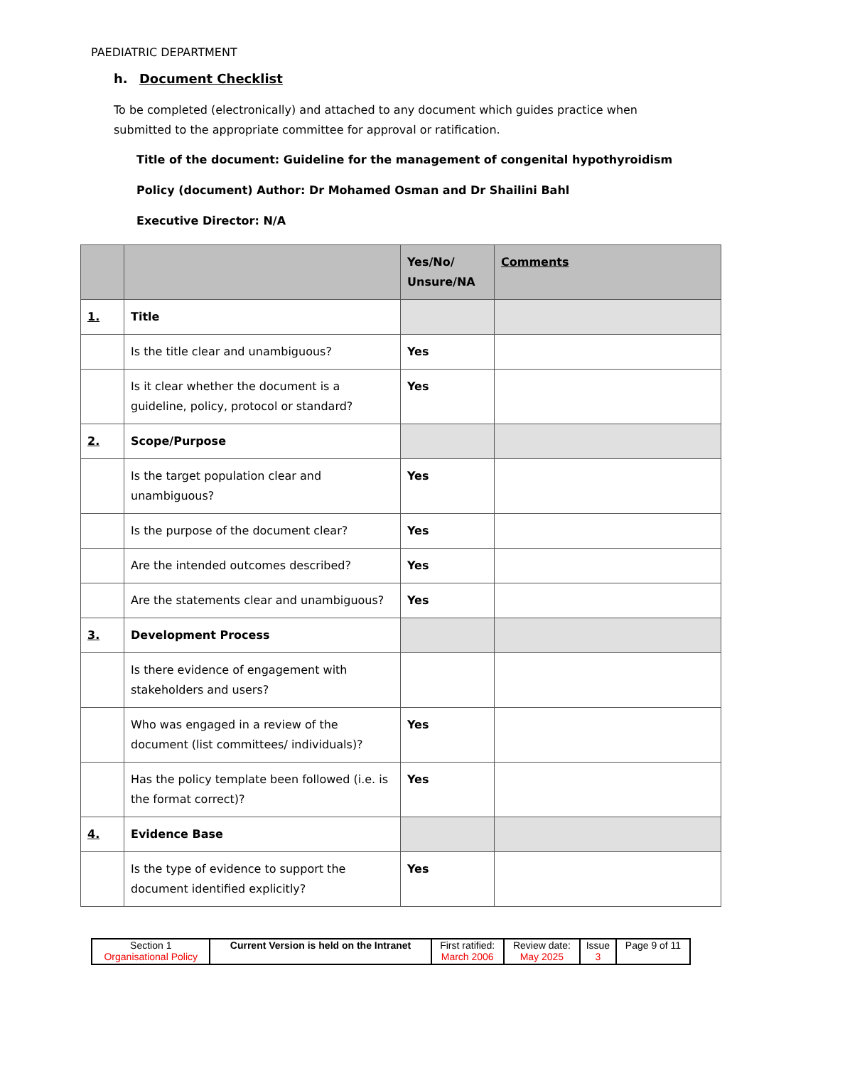PAEDIATRIC DEPARTMENT
h. Document Checklist
To be completed (electronically) and attached to any document which guides practice when submitted to the appropriate committee for approval or ratification.
Title of the document: Guideline for the management of congenital hypothyroidism
Policy (document) Author: Dr Mohamed Osman and Dr Shailini Bahl
Executive Director: N/A
| | | Yes/No/ Unsure/NA | Comments |
| 1. | Title | | |
| | Is the title clear and unambiguous? | Yes | |
| | Is it clear whether the document is a guideline, policy, protocol or standard? | Yes | |
| 2. | Scope/Purpose | | |
| | Is the target population clear and unambiguous? | Yes | |
| | Is the purpose of the document clear? | Yes | |
| | Are the intended outcomes described? | Yes | |
| | Are the statements clear and unambiguous? | Yes | |
| 3. | Development Process | | |
| | Is there evidence of engagement with stakeholders and users? | | |
| | Who was engaged in a review of the document (list committees/ individuals)? | Yes | |
| | Has the policy template been followed (i.e. is the format correct)? | Yes | |
| 4. | Evidence Base | | |
| | Is the type of evidence to support the document identified explicitly? | Yes | |
| Section 1 Organisational Policy | Current Version is held on the Intranet | First ratified: March 2006 | Review date: May 2025 | Issue 3 | Page 9 of 11 |